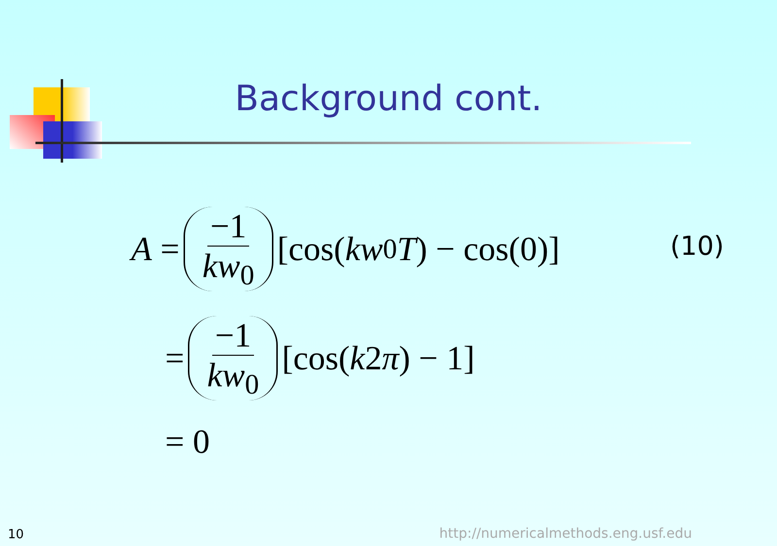Background cont.
A = −1 kw<sub>0</sub> [cos(kw<sub>0</sub> T) − cos(0)]
= −1 kw<sub>0</sub> [cos(k 2 π) − 1]
= 0
(10)
10
http://numericalmethods.eng.usf.edu